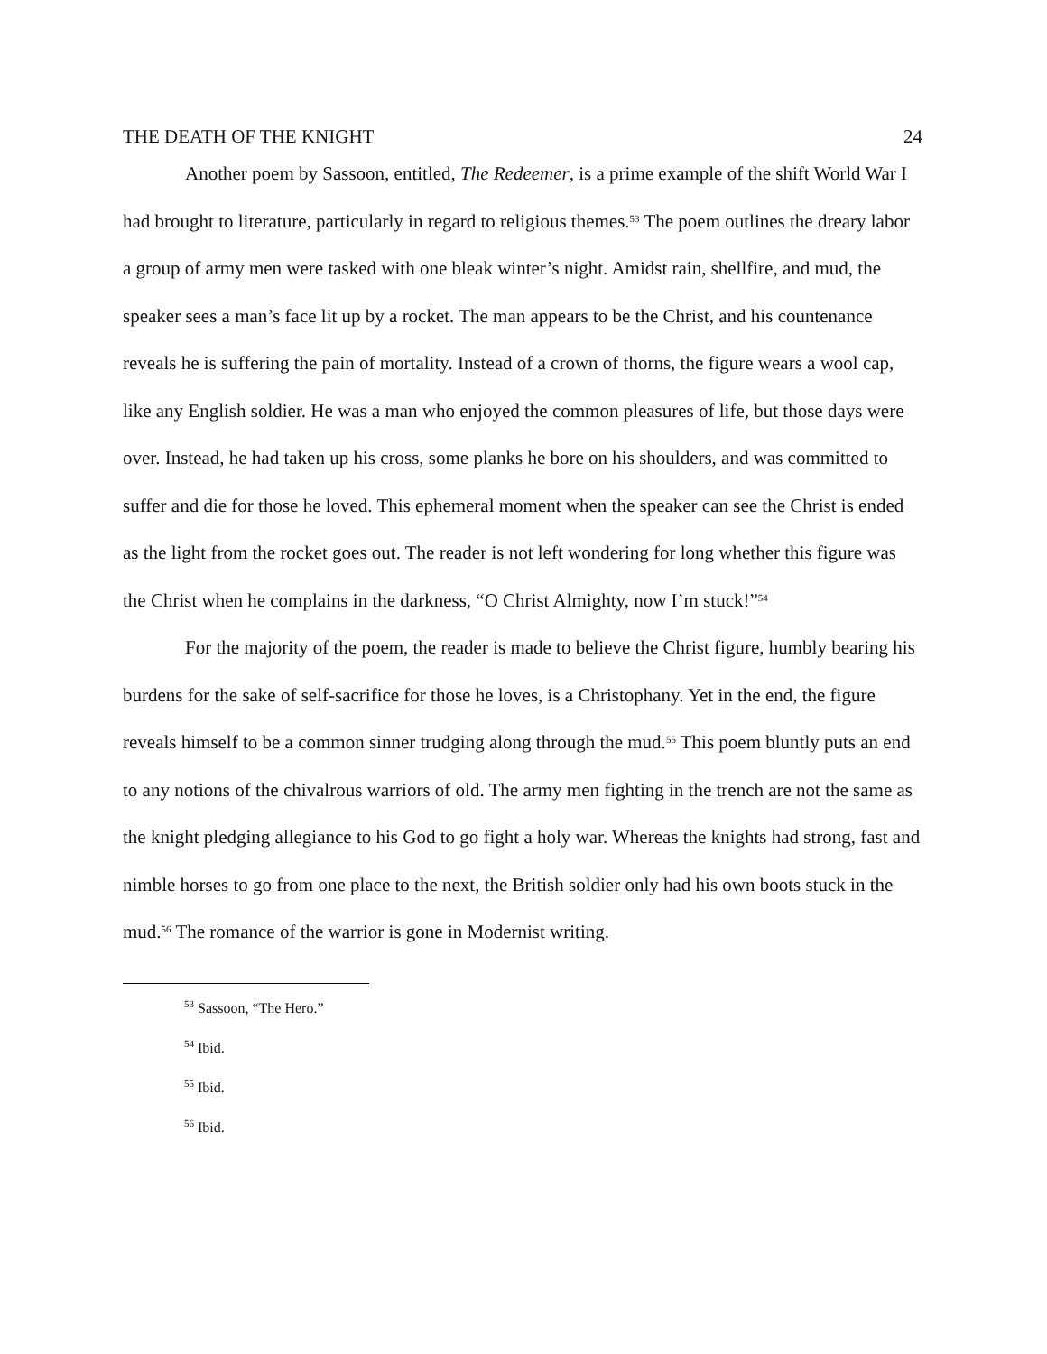THE DEATH OF THE KNIGHT 24
Another poem by Sassoon, entitled, The Redeemer, is a prime example of the shift World War I had brought to literature, particularly in regard to religious themes.<sup>53</sup> The poem outlines the dreary labor a group of army men were tasked with one bleak winter’s night. Amidst rain, shellfire, and mud, the speaker sees a man’s face lit up by a rocket. The man appears to be the Christ, and his countenance reveals he is suffering the pain of mortality. Instead of a crown of thorns, the figure wears a wool cap, like any English soldier. He was a man who enjoyed the common pleasures of life, but those days were over. Instead, he had taken up his cross, some planks he bore on his shoulders, and was committed to suffer and die for those he loved. This ephemeral moment when the speaker can see the Christ is ended as the light from the rocket goes out. The reader is not left wondering for long whether this figure was the Christ when he complains in the darkness, “O Christ Almighty, now I’m stuck!”<sup>54</sup>
For the majority of the poem, the reader is made to believe the Christ figure, humbly bearing his burdens for the sake of self-sacrifice for those he loves, is a Christophany. Yet in the end, the figure reveals himself to be a common sinner trudging along through the mud.<sup>55</sup> This poem bluntly puts an end to any notions of the chivalrous warriors of old. The army men fighting in the trench are not the same as the knight pledging allegiance to his God to go fight a holy war. Whereas the knights had strong, fast and nimble horses to go from one place to the next, the British soldier only had his own boots stuck in the mud.<sup>56</sup> The romance of the warrior is gone in Modernist writing.
<sup>53</sup> Sassoon, “The Hero.”
<sup>54</sup> Ibid.
<sup>55</sup> Ibid.
<sup>56</sup> Ibid.